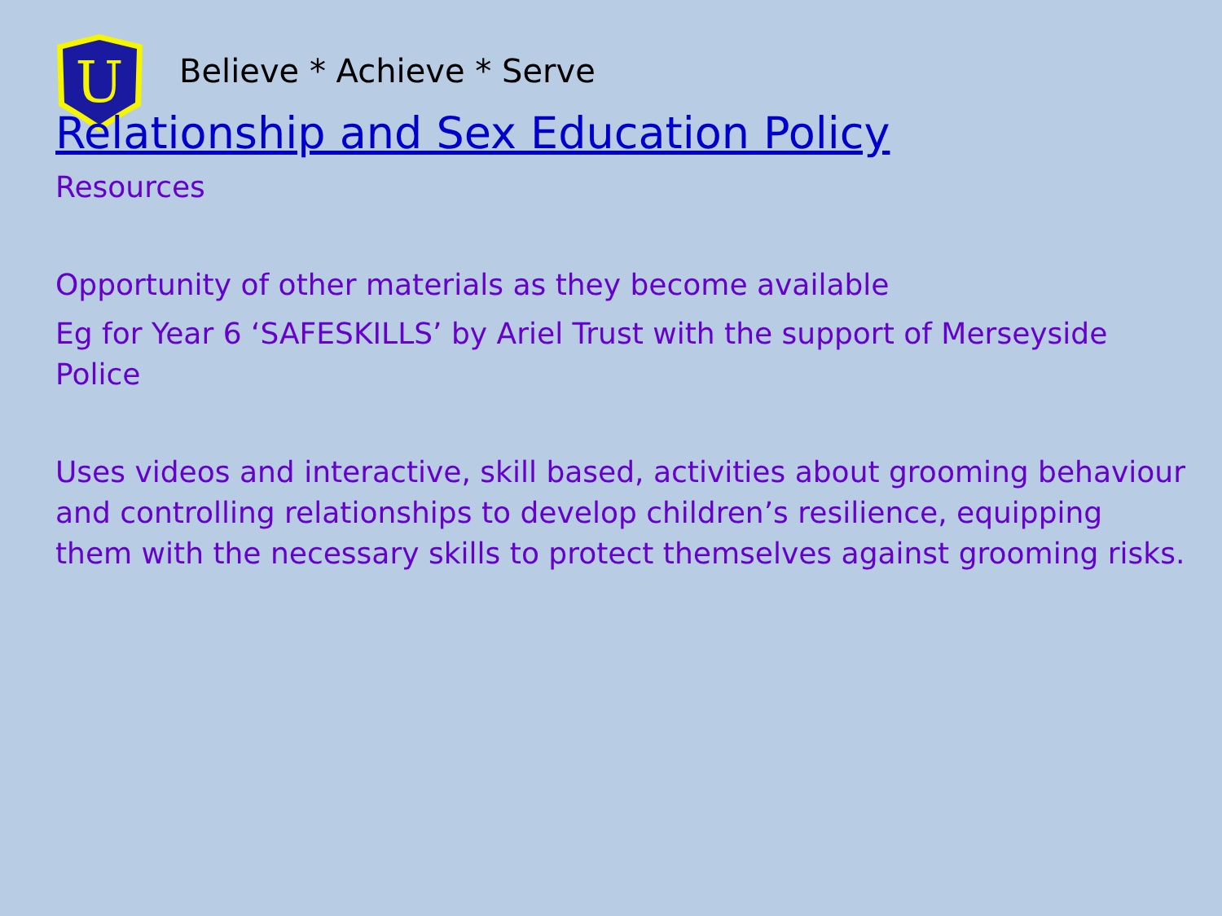U
Believe * Achieve * Serve
Relationship and Sex Education Policy
Resources
Opportunity of other materials as they become available
Eg for Year 6 ‘SAFESKILLS’ by Ariel Trust with the support of Merseyside Police
Uses videos and interactive, skill based, activities about grooming behaviour and controlling relationships to develop children’s resilience, equipping them with the necessary skills to protect themselves against grooming risks.